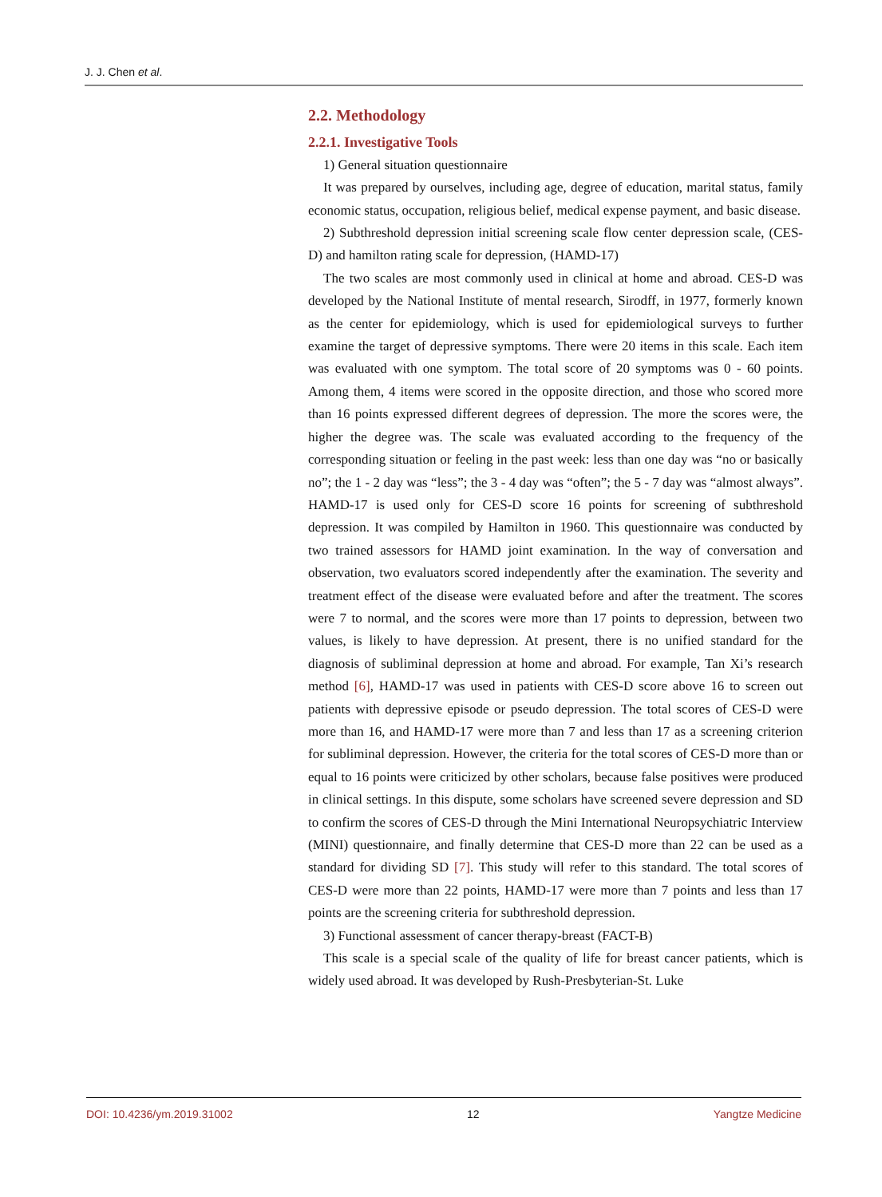J. J. Chen et al.
2.2. Methodology
2.2.1. Investigative Tools
1) General situation questionnaire
It was prepared by ourselves, including age, degree of education, marital status, family economic status, occupation, religious belief, medical expense payment, and basic disease.
2) Subthreshold depression initial screening scale flow center depression scale, (CES-D) and hamilton rating scale for depression, (HAMD-17)
The two scales are most commonly used in clinical at home and abroad. CES-D was developed by the National Institute of mental research, Sirodff, in 1977, formerly known as the center for epidemiology, which is used for epidemiological surveys to further examine the target of depressive symptoms. There were 20 items in this scale. Each item was evaluated with one symptom. The total score of 20 symptoms was 0 - 60 points. Among them, 4 items were scored in the opposite direction, and those who scored more than 16 points expressed different degrees of depression. The more the scores were, the higher the degree was. The scale was evaluated according to the frequency of the corresponding situation or feeling in the past week: less than one day was “no or basically no”; the 1 - 2 day was “less”; the 3 - 4 day was “often”; the 5 - 7 day was “almost always”. HAMD-17 is used only for CES-D score 16 points for screening of subthreshold depression. It was compiled by Hamilton in 1960. This questionnaire was conducted by two trained assessors for HAMD joint examination. In the way of conversation and observation, two evaluators scored independently after the examination. The severity and treatment effect of the disease were evaluated before and after the treatment. The scores were 7 to normal, and the scores were more than 17 points to depression, between two values, is likely to have depression. At present, there is no unified standard for the diagnosis of subliminal depression at home and abroad. For example, Tan Xi’s research method [6], HAMD-17 was used in patients with CES-D score above 16 to screen out patients with depressive episode or pseudo depression. The total scores of CES-D were more than 16, and HAMD-17 were more than 7 and less than 17 as a screening criterion for subliminal depression. However, the criteria for the total scores of CES-D more than or equal to 16 points were criticized by other scholars, because false positives were produced in clinical settings. In this dispute, some scholars have screened severe depression and SD to confirm the scores of CES-D through the Mini International Neuropsychiatric Interview (MINI) questionnaire, and finally determine that CES-D more than 22 can be used as a standard for dividing SD [7]. This study will refer to this standard. The total scores of CES-D were more than 22 points, HAMD-17 were more than 7 points and less than 17 points are the screening criteria for subthreshold depression.
3) Functional assessment of cancer therapy-breast (FACT-B)
This scale is a special scale of the quality of life for breast cancer patients, which is widely used abroad. It was developed by Rush-Presbyterian-St. Luke
DOI: 10.4236/ym.2019.31002 12 Yangtze Medicine